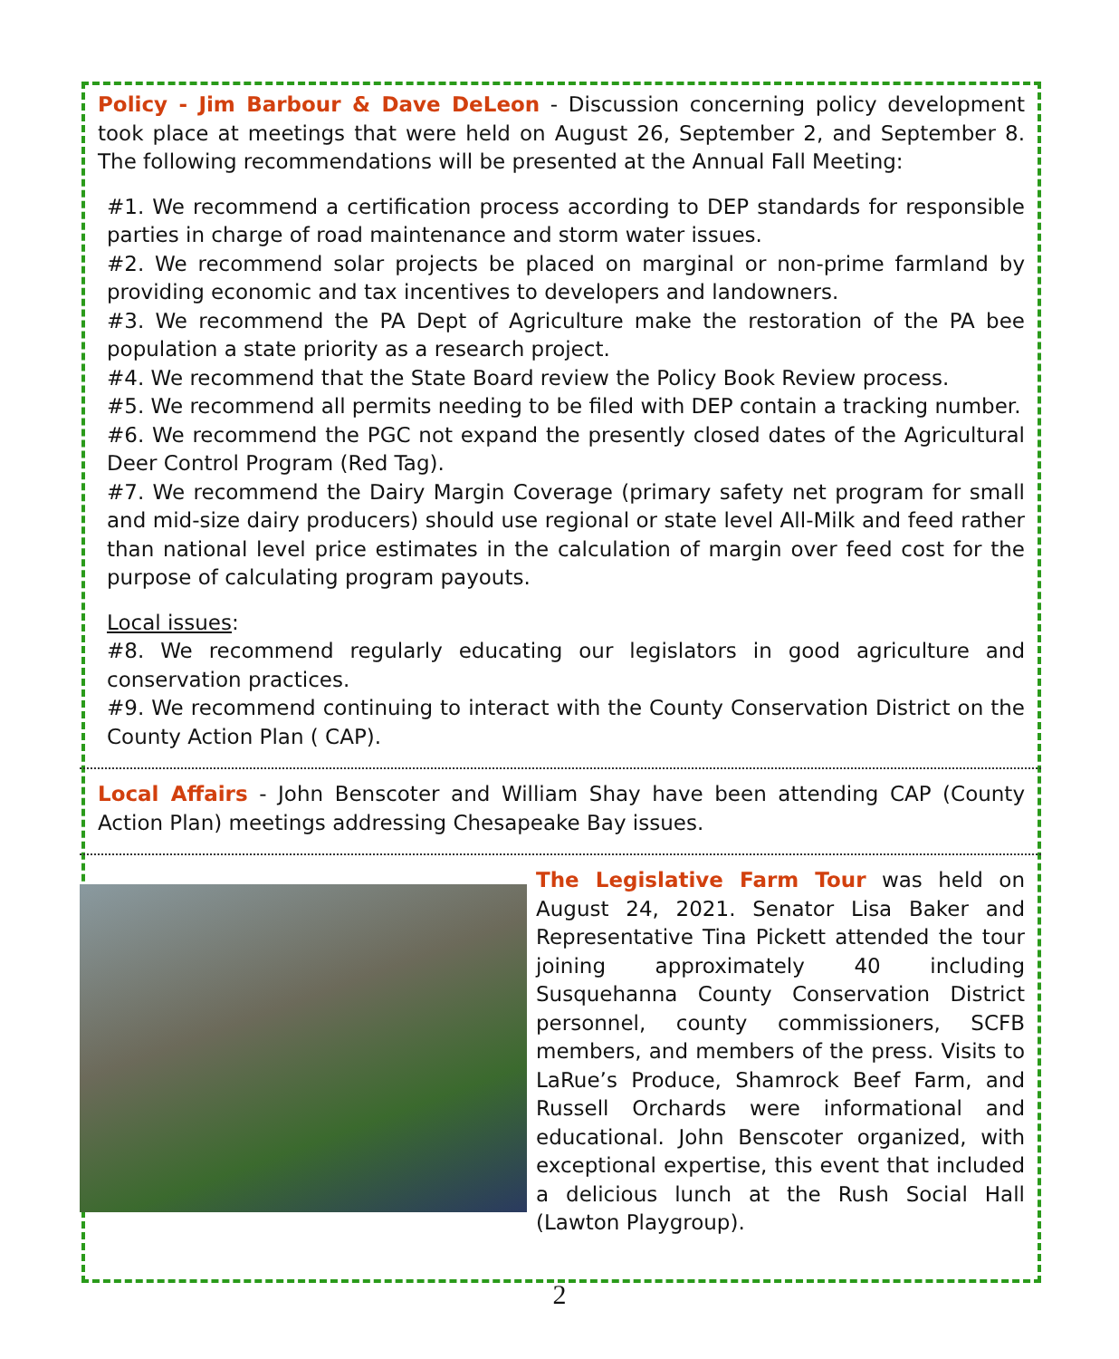Policy - Jim Barbour & Dave DeLeon - Discussion concerning policy development took place at meetings that were held on August 26, September 2, and September 8. The following recommendations will be presented at the Annual Fall Meeting:
#1. We recommend a certification process according to DEP standards for responsible parties in charge of road maintenance and storm water issues.
#2. We recommend solar projects be placed on marginal or non-prime farmland by providing economic and tax incentives to developers and landowners.
#3. We recommend the PA Dept of Agriculture make the restoration of the PA bee population a state priority as a research project.
#4. We recommend that the State Board review the Policy Book Review process.
#5. We recommend all permits needing to be filed with DEP contain a tracking number.
#6. We recommend the PGC not expand the presently closed dates of the Agricultural Deer Control Program (Red Tag).
#7. We recommend the Dairy Margin Coverage (primary safety net program for small and mid-size dairy producers) should use regional or state level All-Milk and feed rather than national level price estimates in the calculation of margin over feed cost for the purpose of calculating program payouts.
Local issues:
#8. We recommend regularly educating our legislators in good agriculture and conservation practices.
#9. We recommend continuing to interact with the County Conservation District on the County Action Plan ( CAP).
Local Affairs - John Benscoter and William Shay have been attending CAP (County Action Plan) meetings addressing Chesapeake Bay issues.
The Legislative Farm Tour was held on August 24, 2021. Senator Lisa Baker and Representative Tina Pickett attended the tour joining approximately 40 including Susquehanna County Conservation District personnel, county commissioners, SCFB members, and members of the press. Visits to LaRue’s Produce, Shamrock Beef Farm, and Russell Orchards were informational and educational. John Benscoter organized, with exceptional expertise, this event that included a delicious lunch at the Rush Social Hall (Lawton Playgroup).
2